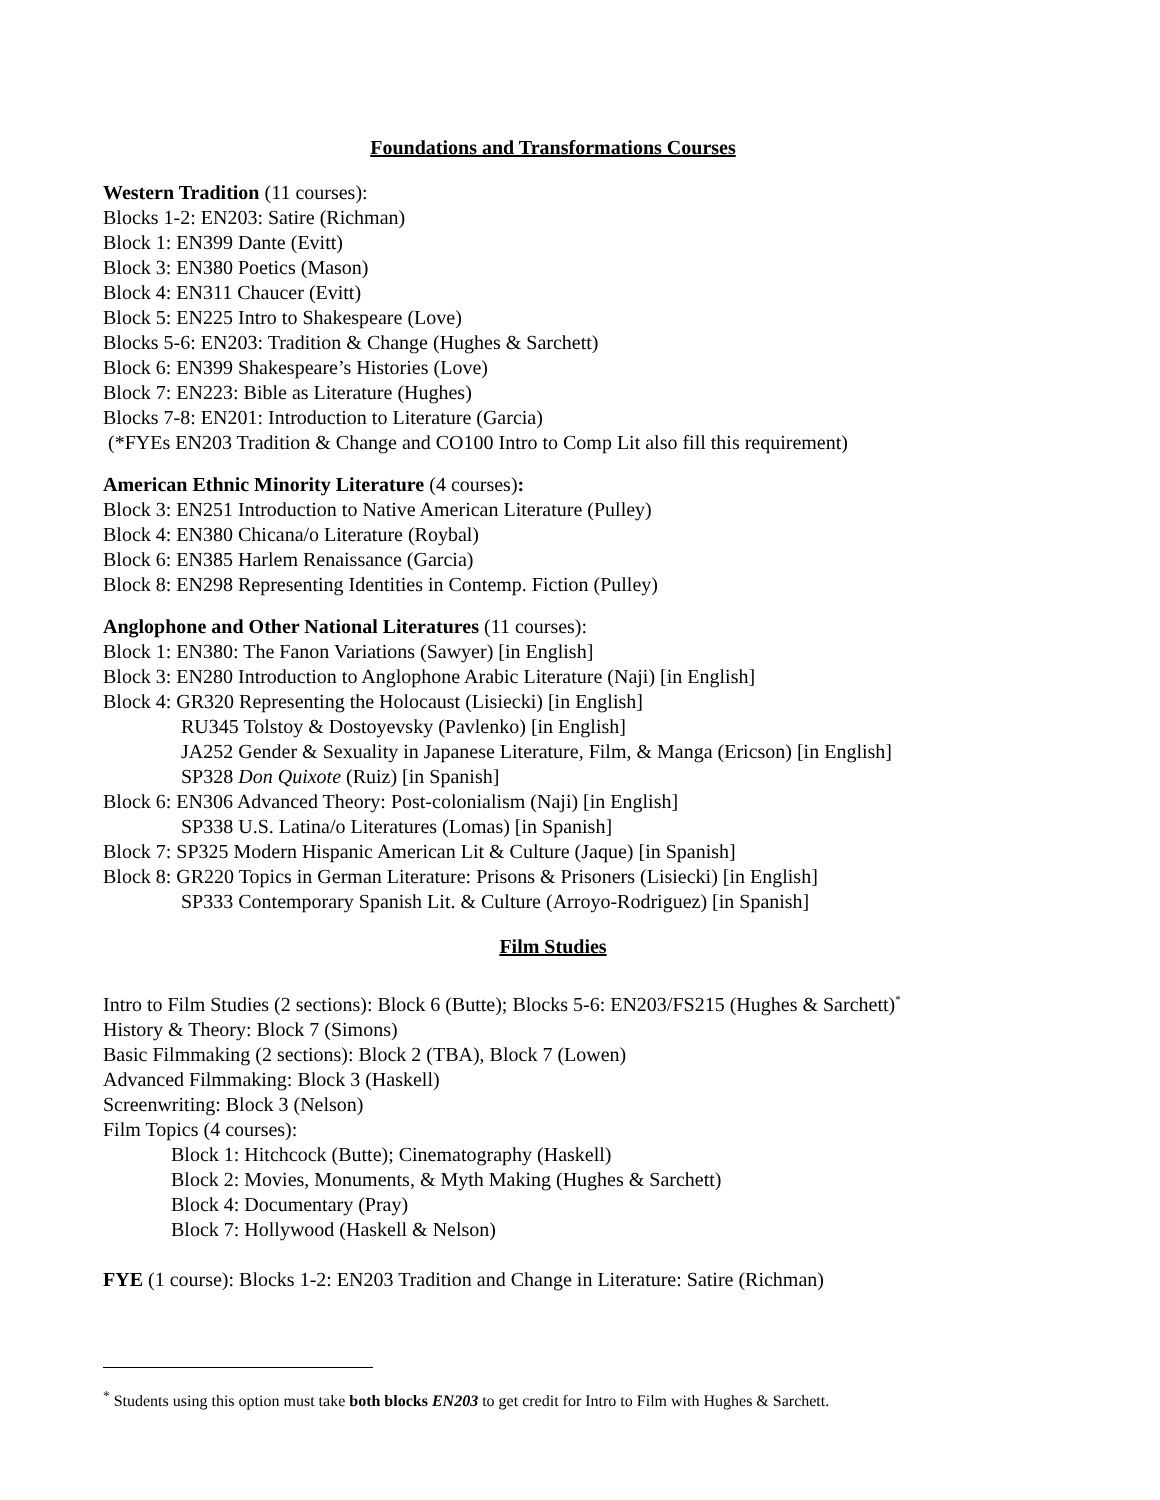Foundations and Transformations Courses
Western Tradition (11 courses):
Blocks 1-2: EN203: Satire (Richman)
Block 1: EN399 Dante (Evitt)
Block 3: EN380 Poetics (Mason)
Block 4: EN311 Chaucer (Evitt)
Block 5: EN225 Intro to Shakespeare (Love)
Blocks 5-6: EN203: Tradition & Change (Hughes & Sarchett)
Block 6: EN399 Shakespeare’s Histories (Love)
Block 7: EN223: Bible as Literature (Hughes)
Blocks 7-8: EN201: Introduction to Literature (Garcia)
(*FYEs EN203 Tradition & Change and CO100 Intro to Comp Lit also fill this requirement)
American Ethnic Minority Literature (4 courses):
Block 3: EN251 Introduction to Native American Literature (Pulley)
Block 4: EN380 Chicana/o Literature (Roybal)
Block 6: EN385 Harlem Renaissance (Garcia)
Block 8: EN298 Representing Identities in Contemp. Fiction (Pulley)
Anglophone and Other National Literatures (11 courses):
Block 1: EN380: The Fanon Variations (Sawyer) [in English]
Block 3: EN280 Introduction to Anglophone Arabic Literature (Naji) [in English]
Block 4: GR320 Representing the Holocaust (Lisiecki) [in English]
RU345 Tolstoy & Dostoyevsky (Pavlenko) [in English]
JA252 Gender & Sexuality in Japanese Literature, Film, & Manga (Ericson) [in English]
SP328 Don Quixote (Ruiz) [in Spanish]
Block 6: EN306 Advanced Theory: Post-colonialism (Naji) [in English]
SP338 U.S. Latina/o Literatures (Lomas) [in Spanish]
Block 7: SP325 Modern Hispanic American Lit & Culture (Jaque) [in Spanish]
Block 8: GR220 Topics in German Literature: Prisons & Prisoners (Lisiecki) [in English]
SP333 Contemporary Spanish Lit. & Culture (Arroyo-Rodriguez) [in Spanish]
Film Studies
Intro to Film Studies (2 sections): Block 6 (Butte); Blocks 5-6: EN203/FS215 (Hughes & Sarchett)<sup>*</sup>
History & Theory: Block 7 (Simons)
Basic Filmmaking (2 sections): Block 2 (TBA), Block 7 (Lowen)
Advanced Filmmaking: Block 3 (Haskell)
Screenwriting: Block 3 (Nelson)
Film Topics (4 courses):
Block 1: Hitchcock (Butte); Cinematography (Haskell)
Block 2: Movies, Monuments, & Myth Making (Hughes & Sarchett)
Block 4: Documentary (Pray)
Block 7: Hollywood (Haskell & Nelson)
FYE (1 course): Blocks 1-2: EN203 Tradition and Change in Literature: Satire (Richman)
<sup>*</sup> Students using this option must take both blocks EN203 to get credit for Intro to Film with Hughes & Sarchett.